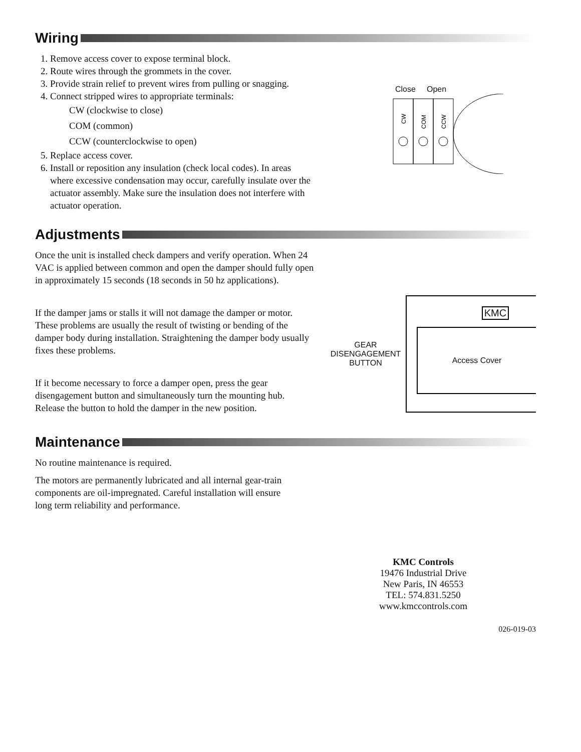Wiring
1. Remove access cover to expose terminal block.
2. Route wires through the grommets in the cover.
3. Provide strain relief to prevent wires from pulling or snagging.
4. Connect stripped wires to appropriate terminals:
CW (clockwise to close)
COM (common)
CCW (counterclockwise to open)
5. Replace access cover.
6. Install or reposition any insulation (check local codes). In areas where excessive condensation may occur, carefully insulate over the actuator assembly. Make sure the insulation does not interfere with actuator operation.
Close Open
CW
COM
CCW
Adjustments
Once the unit is installed check dampers and verify operation. When 24 VAC is applied between common and open the damper should fully open in approximately 15 seconds (18 seconds in 50 hz applications).
If the damper jams or stalls it will not damage the damper or motor. These problems are usually the result of twisting or bending of the damper body during installation. Straightening the damper body usually fixes these problems.
If it become necessary to force a damper open, press the gear disengagement button and simultaneously turn the mounting hub. Release the button to hold the damper in the new position.
GEAR
DISENGAGEMENT
BUTTON
KMC
Access Cover
Maintenance
No routine maintenance is required.
The motors are permanently lubricated and all internal gear-train components are oil-impregnated. Careful installation will ensure long term reliability and performance.
KMC Controls
19476 Industrial Drive
New Paris, IN 46553
TEL: 574.831.5250
www.kmccontrols.com
026-019-03